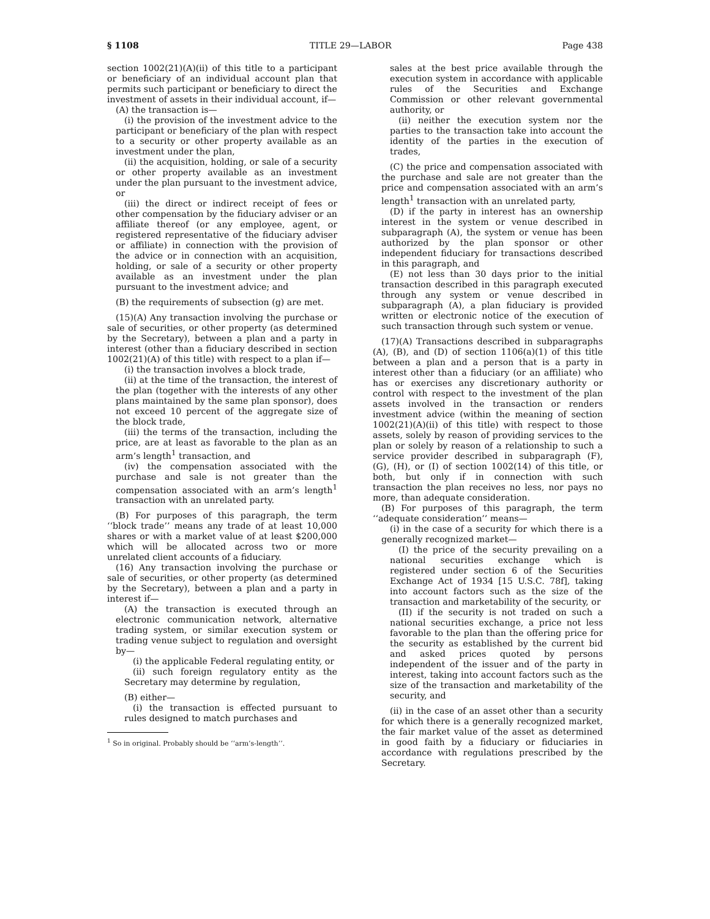§ 1108 TITLE 29—LABOR Page 438
section 1002(21)(A)(ii) of this title to a participant or beneficiary of an individual account plan that permits such participant or beneficiary to direct the investment of assets in their individual account, if—
(A) the transaction is—
(i) the provision of the investment advice to the participant or beneficiary of the plan with respect to a security or other property available as an investment under the plan,
(ii) the acquisition, holding, or sale of a security or other property available as an investment under the plan pursuant to the investment advice, or
(iii) the direct or indirect receipt of fees or other compensation by the fiduciary adviser or an affiliate thereof (or any employee, agent, or registered representative of the fiduciary adviser or affiliate) in connection with the provision of the advice or in connection with an acquisition, holding, or sale of a security or other property available as an investment under the plan pursuant to the investment advice; and
(B) the requirements of subsection (g) are met.
(15)(A) Any transaction involving the purchase or sale of securities, or other property (as determined by the Secretary), between a plan and a party in interest (other than a fiduciary described in section 1002(21)(A) of this title) with respect to a plan if—
(i) the transaction involves a block trade,
(ii) at the time of the transaction, the interest of the plan (together with the interests of any other plans maintained by the same plan sponsor), does not exceed 10 percent of the aggregate size of the block trade,
(iii) the terms of the transaction, including the price, are at least as favorable to the plan as an arm’s length<sup>1</sup> transaction, and
(iv) the compensation associated with the purchase and sale is not greater than the compensation associated with an arm’s length<sup>1</sup> transaction with an unrelated party.
(B) For purposes of this paragraph, the term ‘‘block trade’’ means any trade of at least 10,000 shares or with a market value of at least $200,000 which will be allocated across two or more unrelated client accounts of a fiduciary.
(16) Any transaction involving the purchase or sale of securities, or other property (as determined by the Secretary), between a plan and a party in interest if—
(A) the transaction is executed through an electronic communication network, alternative trading system, or similar execution system or trading venue subject to regulation and oversight by—
(i) the applicable Federal regulating entity, or
(ii) such foreign regulatory entity as the Secretary may determine by regulation,
(B) either—
(i) the transaction is effected pursuant to rules designed to match purchases and
<sup>1</sup> So in original. Probably should be ‘‘arm’s-length’’.
sales at the best price available through the execution system in accordance with applicable rules of the Securities and Exchange Commission or other relevant governmental authority, or
(ii) neither the execution system nor the parties to the transaction take into account the identity of the parties in the execution of trades,
(C) the price and compensation associated with the purchase and sale are not greater than the price and compensation associated with an arm’s length<sup>1</sup> transaction with an unrelated party,
(D) if the party in interest has an ownership interest in the system or venue described in subparagraph (A), the system or venue has been authorized by the plan sponsor or other independent fiduciary for transactions described in this paragraph, and
(E) not less than 30 days prior to the initial transaction described in this paragraph executed through any system or venue described in subparagraph (A), a plan fiduciary is provided written or electronic notice of the execution of such transaction through such system or venue.
(17)(A) Transactions described in subparagraphs (A), (B), and (D) of section 1106(a)(1) of this title between a plan and a person that is a party in interest other than a fiduciary (or an affiliate) who has or exercises any discretionary authority or control with respect to the investment of the plan assets involved in the transaction or renders investment advice (within the meaning of section 1002(21)(A)(ii) of this title) with respect to those assets, solely by reason of providing services to the plan or solely by reason of a relationship to such a service provider described in subparagraph (F), (G), (H), or (I) of section 1002(14) of this title, or both, but only if in connection with such transaction the plan receives no less, nor pays no more, than adequate consideration.
(B) For purposes of this paragraph, the term ‘‘adequate consideration’’ means—
(i) in the case of a security for which there is a generally recognized market—
(I) the price of the security prevailing on a national securities exchange which is registered under section 6 of the Securities Exchange Act of 1934 [15 U.S.C. 78f], taking into account factors such as the size of the transaction and marketability of the security, or
(II) if the security is not traded on such a national securities exchange, a price not less favorable to the plan than the offering price for the security as established by the current bid and asked prices quoted by persons independent of the issuer and of the party in interest, taking into account factors such as the size of the transaction and marketability of the security, and
(ii) in the case of an asset other than a security for which there is a generally recognized market, the fair market value of the asset as determined in good faith by a fiduciary or fiduciaries in accordance with regulations prescribed by the Secretary.